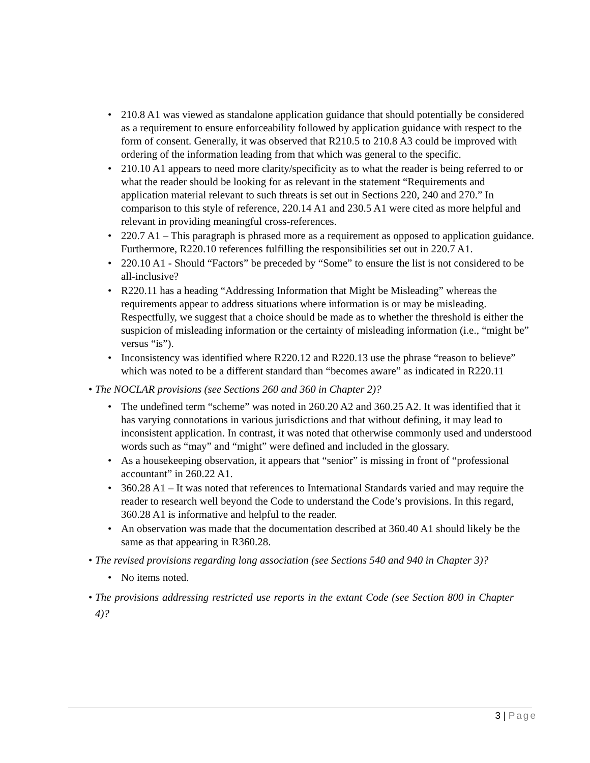• 210.8 A1 was viewed as standalone application guidance that should potentially be considered as a requirement to ensure enforceability followed by application guidance with respect to the form of consent. Generally, it was observed that R210.5 to 210.8 A3 could be improved with ordering of the information leading from that which was general to the specific.
• 210.10 A1 appears to need more clarity/specificity as to what the reader is being referred to or what the reader should be looking for as relevant in the statement “Requirements and application material relevant to such threats is set out in Sections 220, 240 and 270.” In comparison to this style of reference, 220.14 A1 and 230.5 A1 were cited as more helpful and relevant in providing meaningful cross-references.
• 220.7 A1 – This paragraph is phrased more as a requirement as opposed to application guidance. Furthermore, R220.10 references fulfilling the responsibilities set out in 220.7 A1.
• 220.10 A1 - Should “Factors” be preceded by “Some” to ensure the list is not considered to be all-inclusive?
• R220.11 has a heading “Addressing Information that Might be Misleading” whereas the requirements appear to address situations where information is or may be misleading. Respectfully, we suggest that a choice should be made as to whether the threshold is either the suspicion of misleading information or the certainty of misleading information (i.e., “might be” versus “is”).
• Inconsistency was identified where R220.12 and R220.13 use the phrase “reason to believe” which was noted to be a different standard than “becomes aware” as indicated in R220.11
• The NOCLAR provisions (see Sections 260 and 360 in Chapter 2)?
• The undefined term “scheme” was noted in 260.20 A2 and 360.25 A2. It was identified that it has varying connotations in various jurisdictions and that without defining, it may lead to inconsistent application. In contrast, it was noted that otherwise commonly used and understood words such as “may” and “might” were defined and included in the glossary.
• As a housekeeping observation, it appears that “senior” is missing in front of “professional accountant” in 260.22 A1.
• 360.28 A1 – It was noted that references to International Standards varied and may require the reader to research well beyond the Code to understand the Code’s provisions. In this regard, 360.28 A1 is informative and helpful to the reader.
• An observation was made that the documentation described at 360.40 A1 should likely be the same as that appearing in R360.28.
• The revised provisions regarding long association (see Sections 540 and 940 in Chapter 3)?
• No items noted.
• The provisions addressing restricted use reports in the extant Code (see Section 800 in Chapter 4)?
3 | Page